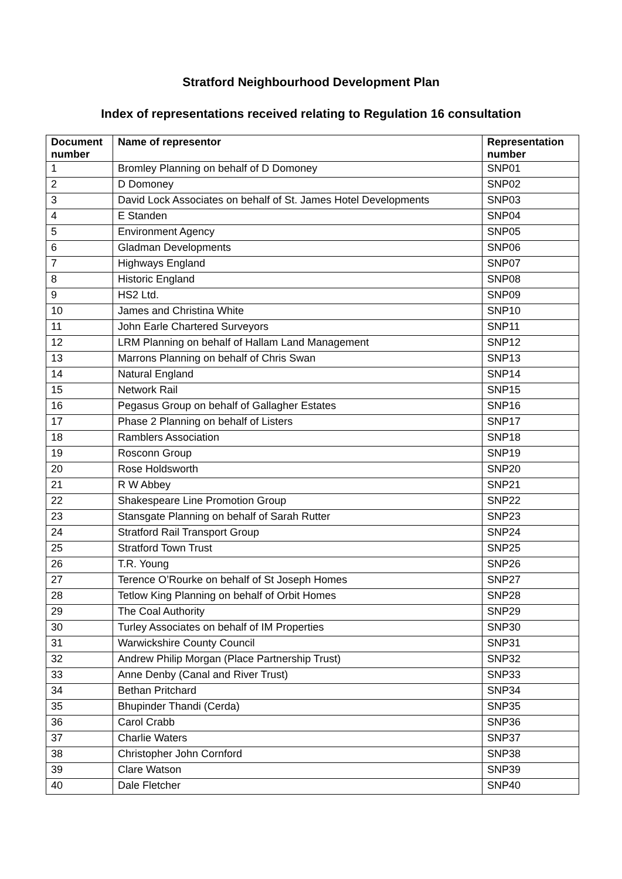Stratford Neighbourhood Development Plan
Index of representations received relating to Regulation 16 consultation
| Document number | Name of representor | Representation number |
| --- | --- | --- |
| 1 | Bromley Planning on behalf of D Domoney | SNP01 |
| 2 | D Domoney | SNP02 |
| 3 | David Lock Associates on behalf of St. James Hotel Developments | SNP03 |
| 4 | E Standen | SNP04 |
| 5 | Environment Agency | SNP05 |
| 6 | Gladman Developments | SNP06 |
| 7 | Highways England | SNP07 |
| 8 | Historic England | SNP08 |
| 9 | HS2 Ltd. | SNP09 |
| 10 | James and Christina White | SNP10 |
| 11 | John Earle Chartered Surveyors | SNP11 |
| 12 | LRM Planning on behalf of Hallam Land Management | SNP12 |
| 13 | Marrons Planning on behalf of Chris Swan | SNP13 |
| 14 | Natural England | SNP14 |
| 15 | Network Rail | SNP15 |
| 16 | Pegasus Group on behalf of Gallagher Estates | SNP16 |
| 17 | Phase 2 Planning on behalf of Listers | SNP17 |
| 18 | Ramblers Association | SNP18 |
| 19 | Rosconn Group | SNP19 |
| 20 | Rose Holdsworth | SNP20 |
| 21 | R W Abbey | SNP21 |
| 22 | Shakespeare Line Promotion Group | SNP22 |
| 23 | Stansgate Planning on behalf of Sarah Rutter | SNP23 |
| 24 | Stratford Rail Transport Group | SNP24 |
| 25 | Stratford Town Trust | SNP25 |
| 26 | T.R. Young | SNP26 |
| 27 | Terence O’Rourke on behalf of St Joseph Homes | SNP27 |
| 28 | Tetlow King Planning on behalf of Orbit Homes | SNP28 |
| 29 | The Coal Authority | SNP29 |
| 30 | Turley Associates on behalf of IM Properties | SNP30 |
| 31 | Warwickshire County Council | SNP31 |
| 32 | Andrew Philip Morgan (Place Partnership Trust) | SNP32 |
| 33 | Anne Denby (Canal and River Trust) | SNP33 |
| 34 | Bethan Pritchard | SNP34 |
| 35 | Bhupinder Thandi (Cerda) | SNP35 |
| 36 | Carol Crabb | SNP36 |
| 37 | Charlie Waters | SNP37 |
| 38 | Christopher John Cornford | SNP38 |
| 39 | Clare Watson | SNP39 |
| 40 | Dale Fletcher | SNP40 |